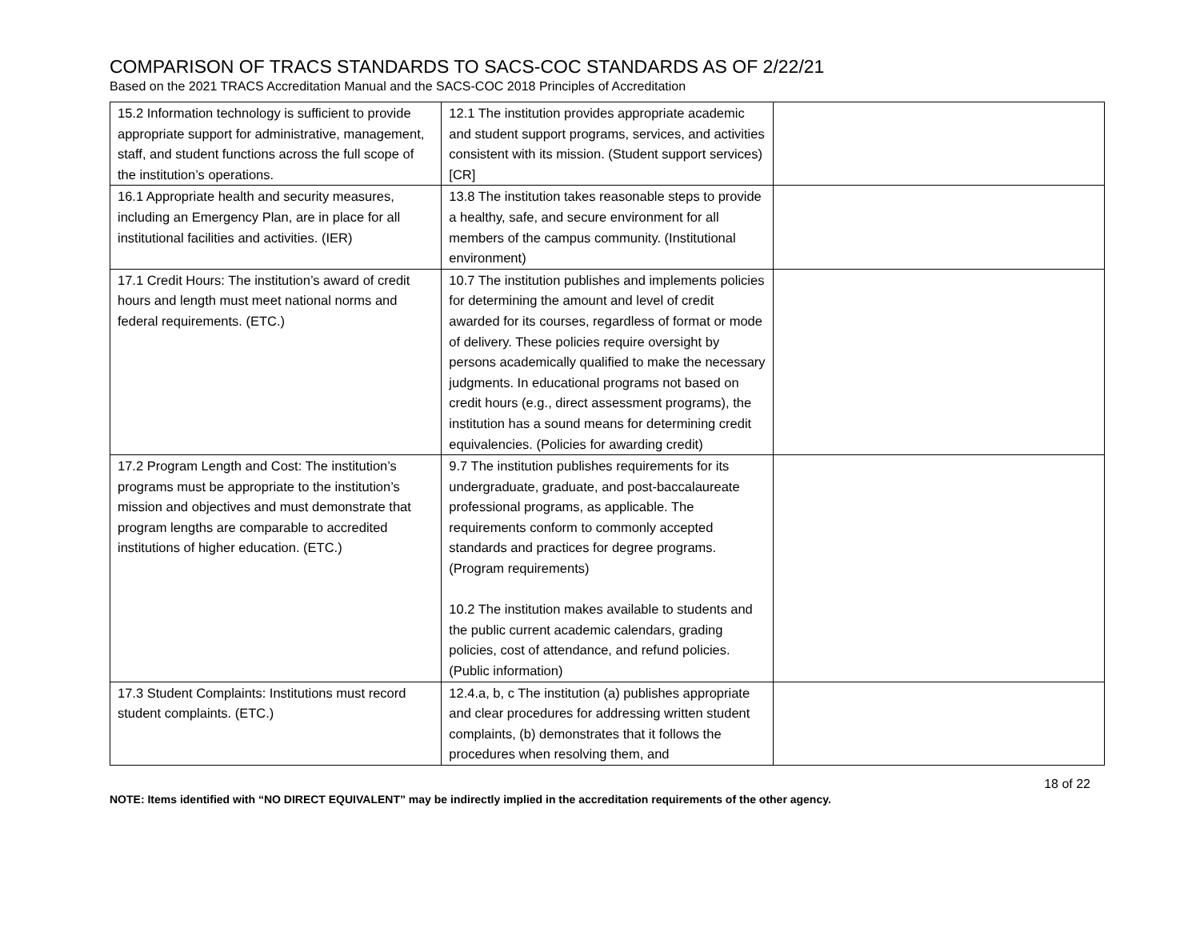COMPARISON OF TRACS STANDARDS TO SACS-COC STANDARDS AS OF 2/22/21
Based on the 2021 TRACS Accreditation Manual and the SACS-COC 2018 Principles of Accreditation
| 15.2 Information technology is sufficient to provide appropriate support for administrative, management, staff, and student functions across the full scope of the institution’s operations. | 12.1 The institution provides appropriate academic and student support programs, services, and activities consistent with its mission. (Student support services) [CR] | |
| 16.1 Appropriate health and security measures, including an Emergency Plan, are in place for all institutional facilities and activities. (IER) | 13.8 The institution takes reasonable steps to provide a healthy, safe, and secure environment for all members of the campus community. (Institutional environment) | |
| 17.1 Credit Hours: The institution’s award of credit hours and length must meet national norms and federal requirements. (ETC.) | 10.7 The institution publishes and implements policies for determining the amount and level of credit awarded for its courses, regardless of format or mode of delivery. These policies require oversight by persons academically qualified to make the necessary judgments. In educational programs not based on credit hours (e.g., direct assessment programs), the institution has a sound means for determining credit equivalencies. (Policies for awarding credit) | |
| 17.2 Program Length and Cost: The institution’s programs must be appropriate to the institution’s mission and objectives and must demonstrate that program lengths are comparable to accredited institutions of higher education. (ETC.) | 9.7 The institution publishes requirements for its undergraduate, graduate, and post-baccalaureate professional programs, as applicable. The requirements conform to commonly accepted standards and practices for degree programs. (Program requirements) 10.2 The institution makes available to students and the public current academic calendars, grading policies, cost of attendance, and refund policies. (Public information) | |
| 17.3 Student Complaints: Institutions must record student complaints. (ETC.) | 12.4.a, b, c The institution (a) publishes appropriate and clear procedures for addressing written student complaints, (b) demonstrates that it follows the procedures when resolving them, and | |
18 of 22
NOTE: Items identified with “NO DIRECT EQUIVALENT” may be indirectly implied in the accreditation requirements of the other agency.